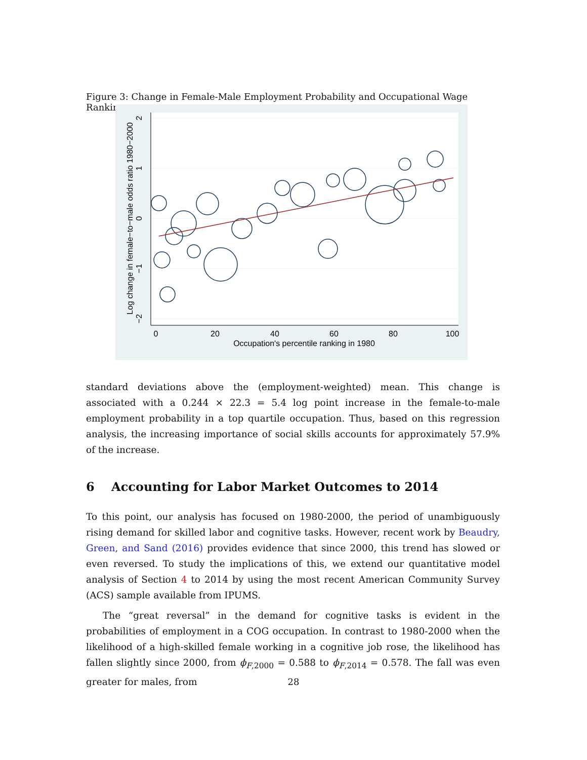Figure 3: Change in Female-Male Employment Probability and Occupational Wage Ranking
0
20
40
60
80
100
Occupation's percentile ranking in 1980
2
1
0
−1
−2
Log change in female−to−male odds ratio 1980−2000
standard deviations above the (employment-weighted) mean. This change is associated with a 0.244 × 22.3 = 5.4 log point increase in the female-to-male employment probability in a top quartile occupation. Thus, based on this regression analysis, the increasing importance of social skills accounts for approximately 57.9% of the increase.
6 Accounting for Labor Market Outcomes to 2014
To this point, our analysis has focused on 1980-2000, the period of unambiguously rising demand for skilled labor and cognitive tasks. However, recent work by Beaudry, Green, and Sand (2016) provides evidence that since 2000, this trend has slowed or even reversed. To study the implications of this, we extend our quantitative model analysis of Section 4 to 2014 by using the most recent American Community Survey (ACS) sample available from IPUMS.
The “great reversal” in the demand for cognitive tasks is evident in the probabilities of employment in a COG occupation. In contrast to 1980-2000 when the likelihood of a high-skilled female working in a cognitive job rose, the likelihood has fallen slightly since 2000, from ϕ<sub>F,2000</sub> = 0.588 to ϕ<sub>F,2014</sub> = 0.578. The fall was even greater for males, from
28